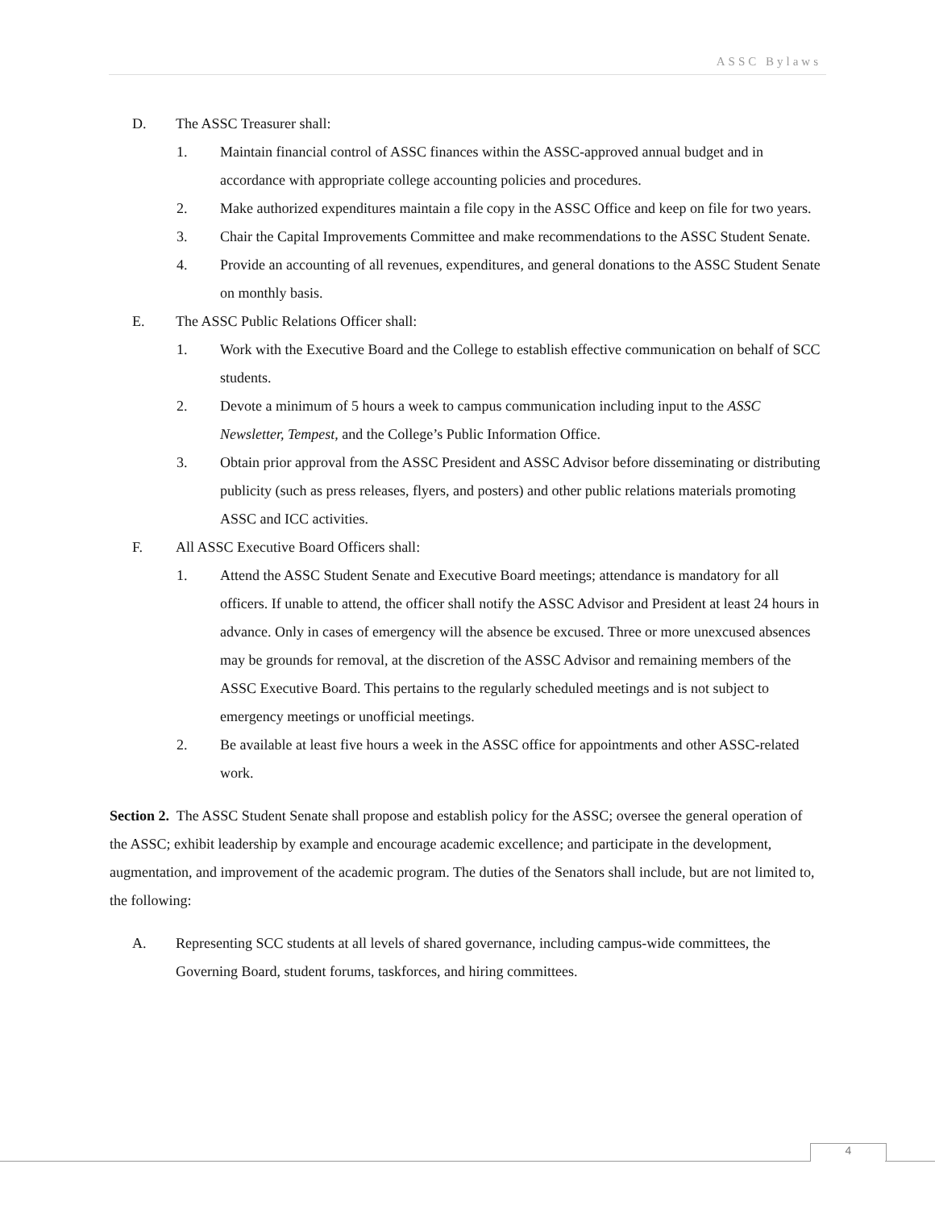ASSC Bylaws
D. The ASSC Treasurer shall:
1. Maintain financial control of ASSC finances within the ASSC-approved annual budget and in accordance with appropriate college accounting policies and procedures.
2. Make authorized expenditures maintain a file copy in the ASSC Office and keep on file for two years.
3. Chair the Capital Improvements Committee and make recommendations to the ASSC Student Senate.
4. Provide an accounting of all revenues, expenditures, and general donations to the ASSC Student Senate on monthly basis.
E. The ASSC Public Relations Officer shall:
1. Work with the Executive Board and the College to establish effective communication on behalf of SCC students.
2. Devote a minimum of 5 hours a week to campus communication including input to the ASSC Newsletter, Tempest, and the College’s Public Information Office.
3. Obtain prior approval from the ASSC President and ASSC Advisor before disseminating or distributing publicity (such as press releases, flyers, and posters) and other public relations materials promoting ASSC and ICC activities.
F. All ASSC Executive Board Officers shall:
1. Attend the ASSC Student Senate and Executive Board meetings; attendance is mandatory for all officers. If unable to attend, the officer shall notify the ASSC Advisor and President at least 24 hours in advance. Only in cases of emergency will the absence be excused. Three or more unexcused absences may be grounds for removal, at the discretion of the ASSC Advisor and remaining members of the ASSC Executive Board. This pertains to the regularly scheduled meetings and is not subject to emergency meetings or unofficial meetings.
2. Be available at least five hours a week in the ASSC office for appointments and other ASSC-related work.
Section 2. The ASSC Student Senate shall propose and establish policy for the ASSC; oversee the general operation of the ASSC; exhibit leadership by example and encourage academic excellence; and participate in the development, augmentation, and improvement of the academic program. The duties of the Senators shall include, but are not limited to, the following:
A. Representing SCC students at all levels of shared governance, including campus-wide committees, the Governing Board, student forums, taskforces, and hiring committees.
4